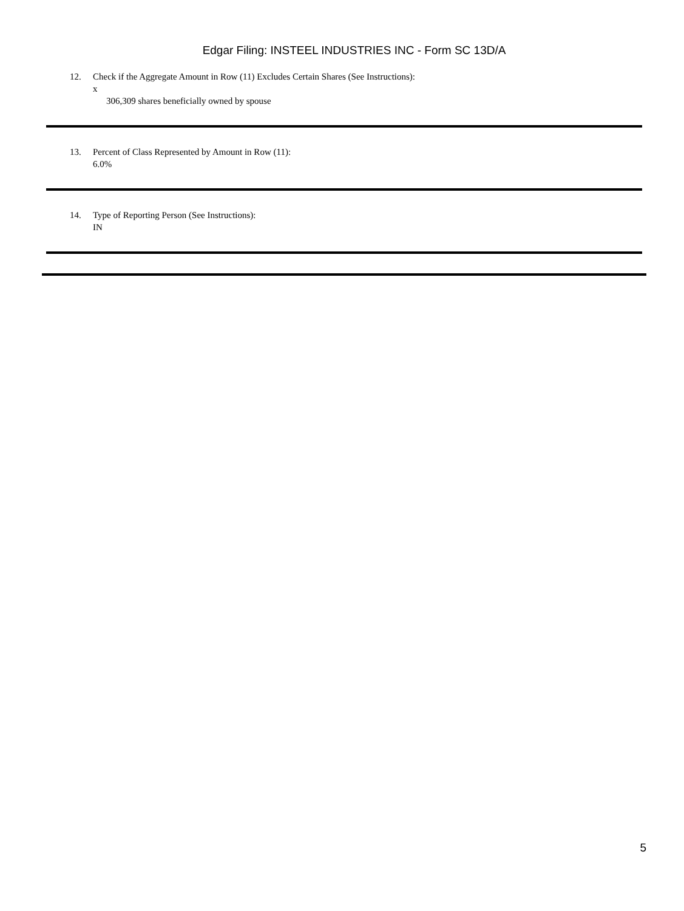Edgar Filing: INSTEEL INDUSTRIES INC - Form SC 13D/A
12. Check if the Aggregate Amount in Row (11) Excludes Certain Shares (See Instructions):
x
306,309 shares beneficially owned by spouse
13. Percent of Class Represented by Amount in Row (11):
6.0%
14. Type of Reporting Person (See Instructions):
IN
5